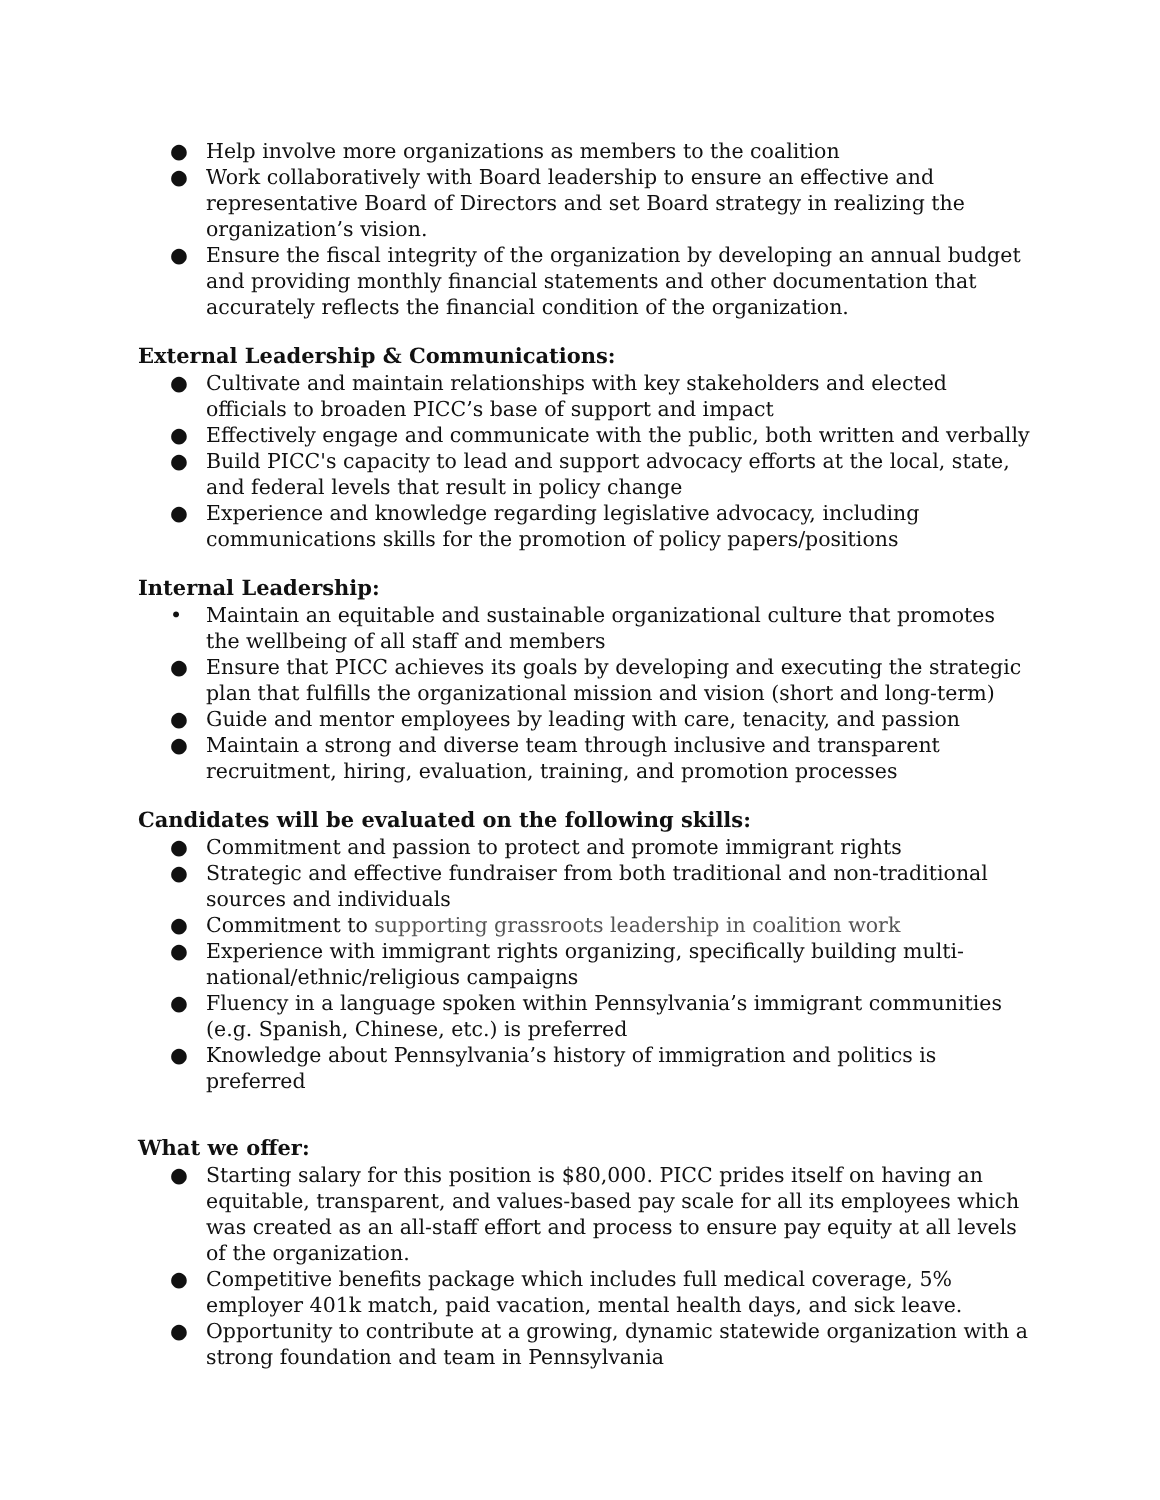● Help involve more organizations as members to the coalition
● Work collaboratively with Board leadership to ensure an effective and representative Board of Directors and set Board strategy in realizing the organization’s vision.
● Ensure the fiscal integrity of the organization by developing an annual budget and providing monthly financial statements and other documentation that accurately reflects the financial condition of the organization.
External Leadership & Communications:
● Cultivate and maintain relationships with key stakeholders and elected officials to broaden PICC’s base of support and impact
● Effectively engage and communicate with the public, both written and verbally
● Build PICC's capacity to lead and support advocacy efforts at the local, state, and federal levels that result in policy change
● Experience and knowledge regarding legislative advocacy, including communications skills for the promotion of policy papers/positions
Internal Leadership:
• Maintain an equitable and sustainable organizational culture that promotes the wellbeing of all staff and members
● Ensure that PICC achieves its goals by developing and executing the strategic plan that fulfills the organizational mission and vision (short and long-term)
● Guide and mentor employees by leading with care, tenacity, and passion
● Maintain a strong and diverse team through inclusive and transparent recruitment, hiring, evaluation, training, and promotion processes
Candidates will be evaluated on the following skills:
● Commitment and passion to protect and promote immigrant rights
● Strategic and effective fundraiser from both traditional and non-traditional sources and individuals
● Commitment to supporting grassroots leadership in coalition work
● Experience with immigrant rights organizing, specifically building multi-national/ethnic/religious campaigns
● Fluency in a language spoken within Pennsylvania’s immigrant communities (e.g. Spanish, Chinese, etc.) is preferred
● Knowledge about Pennsylvania’s history of immigration and politics is preferred
What we offer:
● Starting salary for this position is $80,000. PICC prides itself on having an equitable, transparent, and values-based pay scale for all its employees which was created as an all-staff effort and process to ensure pay equity at all levels of the organization.
● Competitive benefits package which includes full medical coverage, 5% employer 401k match, paid vacation, mental health days, and sick leave.
● Opportunity to contribute at a growing, dynamic statewide organization with a strong foundation and team in Pennsylvania